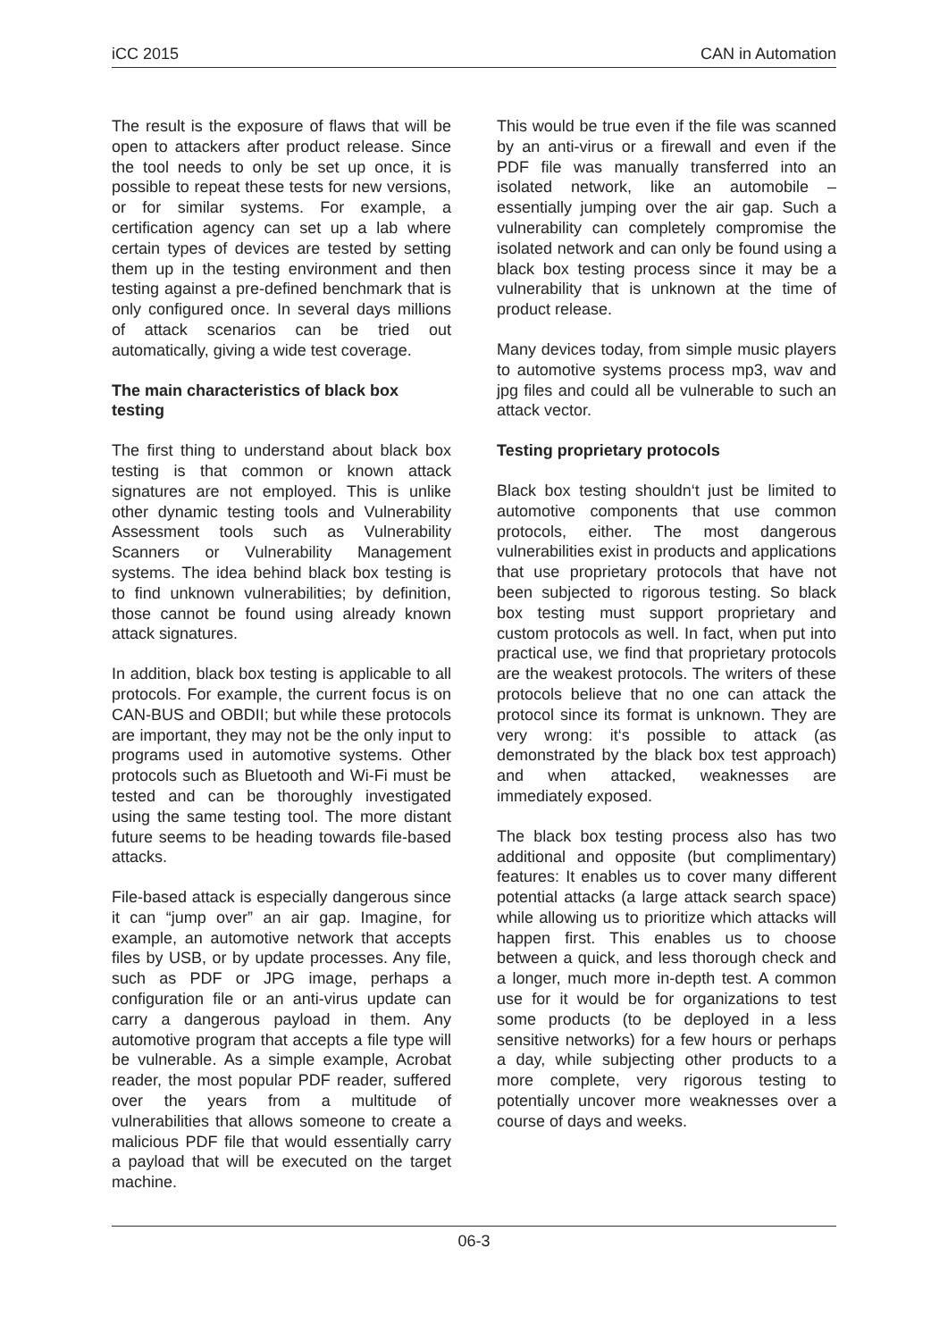iCC 2015 CAN in Automation
The result is the exposure of flaws that will be open to attackers after product release. Since the tool needs to only be set up once, it is possible to repeat these tests for new versions, or for similar systems. For example, a certification agency can set up a lab where certain types of devices are tested by setting them up in the testing environment and then testing against a pre-defined benchmark that is only configured once. In several days millions of attack scenarios can be tried out automatically, giving a wide test coverage.
The main characteristics of black box testing
The first thing to understand about black box testing is that common or known attack signatures are not employed. This is unlike other dynamic testing tools and Vulnerability Assessment tools such as Vulnerability Scanners or Vulnerability Management systems. The idea behind black box testing is to find unknown vulnerabilities; by definition, those cannot be found using already known attack signatures.
In addition, black box testing is applicable to all protocols. For example, the current focus is on CAN-BUS and OBDII; but while these protocols are important, they may not be the only input to programs used in automotive systems. Other protocols such as Bluetooth and Wi-Fi must be tested and can be thoroughly investigated using the same testing tool. The more distant future seems to be heading towards file-based attacks.
File-based attack is especially dangerous since it can “jump over” an air gap. Imagine, for example, an automotive network that accepts files by USB, or by update processes. Any file, such as PDF or JPG image, perhaps a configuration file or an anti-virus update can carry a dangerous payload in them. Any automotive program that accepts a file type will be vulnerable. As a simple example, Acrobat reader, the most popular PDF reader, suffered over the years from a multitude of vulnerabilities that allows someone to create a malicious PDF file that would essentially carry a payload that will be executed on the target machine.
This would be true even if the file was scanned by an anti-virus or a firewall and even if the PDF file was manually transferred into an isolated network, like an automobile – essentially jumping over the air gap. Such a vulnerability can completely compromise the isolated network and can only be found using a black box testing process since it may be a vulnerability that is unknown at the time of product release.
Many devices today, from simple music players to automotive systems process mp3, wav and jpg files and could all be vulnerable to such an attack vector.
Testing proprietary protocols
Black box testing shouldn‘t just be limited to automotive components that use common protocols, either. The most dangerous vulnerabilities exist in products and applications that use proprietary protocols that have not been subjected to rigorous testing. So black box testing must support proprietary and custom protocols as well. In fact, when put into practical use, we find that proprietary protocols are the weakest protocols. The writers of these protocols believe that no one can attack the protocol since its format is unknown. They are very wrong: it‘s possible to attack (as demonstrated by the black box test approach) and when attacked, weaknesses are immediately exposed.
The black box testing process also has two additional and opposite (but complimentary) features: It enables us to cover many different potential attacks (a large attack search space) while allowing us to prioritize which attacks will happen first. This enables us to choose between a quick, and less thorough check and a longer, much more in-depth test. A common use for it would be for organizations to test some products (to be deployed in a less sensitive networks) for a few hours or perhaps a day, while subjecting other products to a more complete, very rigorous testing to potentially uncover more weaknesses over a course of days and weeks.
06-3